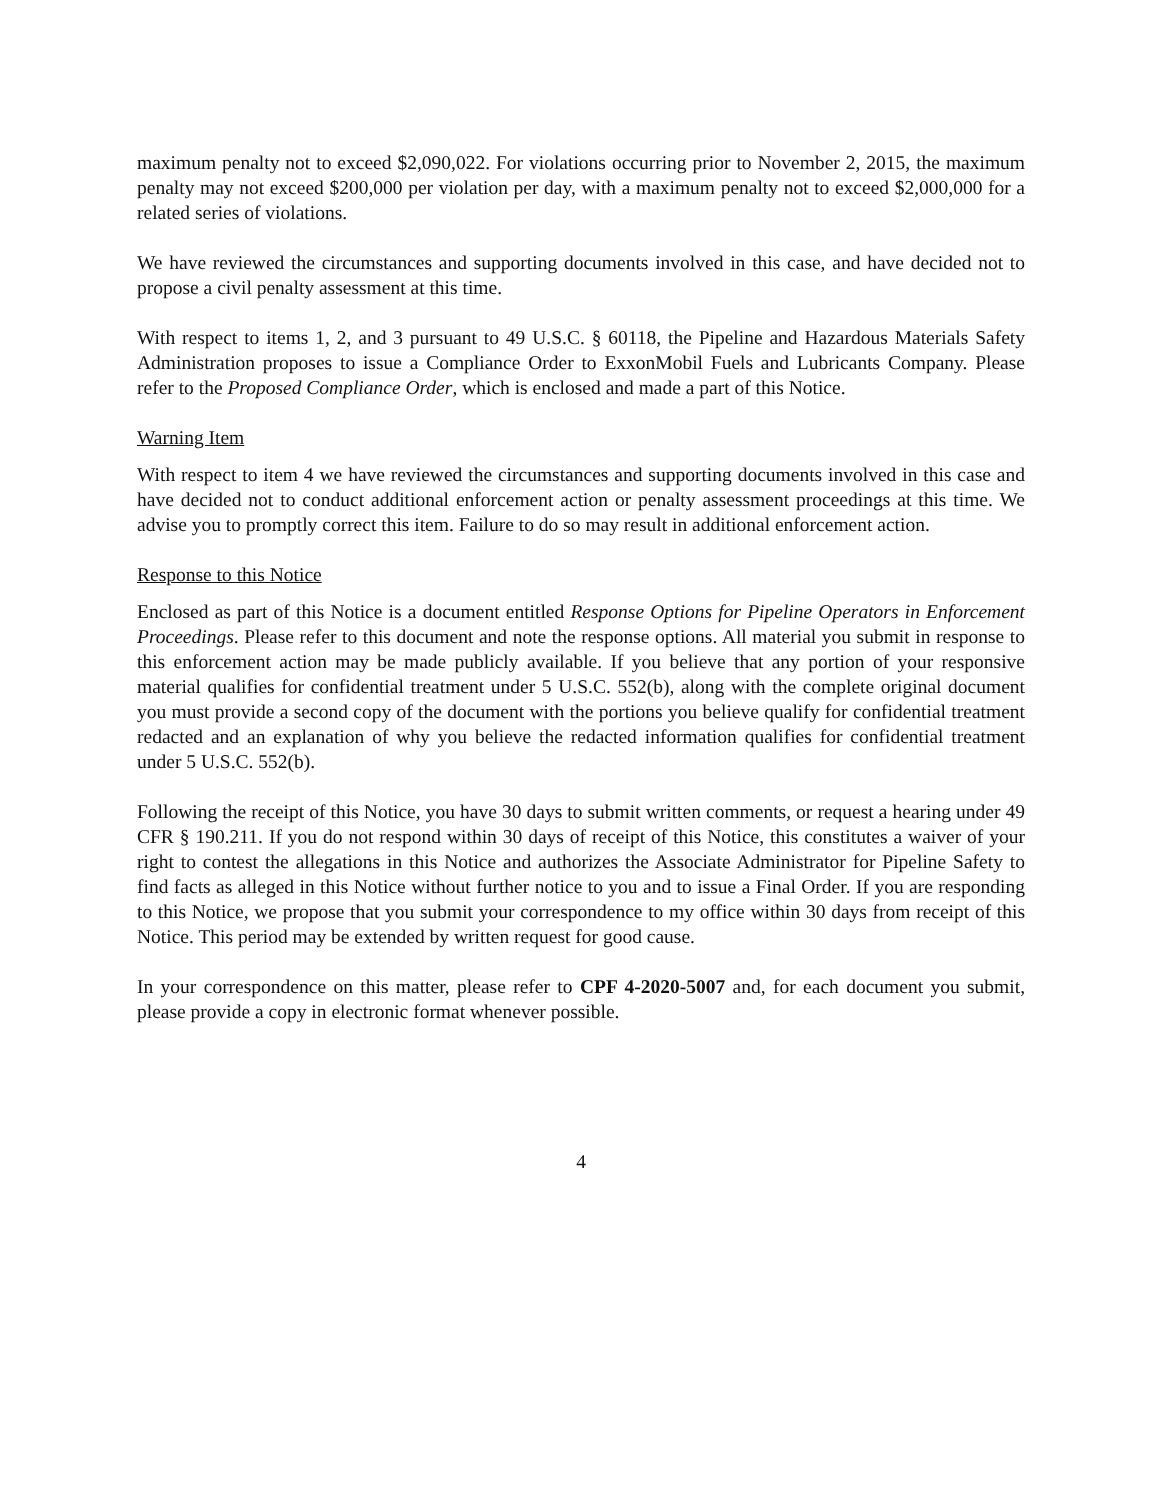maximum penalty not to exceed $2,090,022. For violations occurring prior to November 2, 2015, the maximum penalty may not exceed $200,000 per violation per day, with a maximum penalty not to exceed $2,000,000 for a related series of violations.
We have reviewed the circumstances and supporting documents involved in this case, and have decided not to propose a civil penalty assessment at this time.
With respect to items 1, 2, and 3 pursuant to 49 U.S.C. § 60118, the Pipeline and Hazardous Materials Safety Administration proposes to issue a Compliance Order to ExxonMobil Fuels and Lubricants Company. Please refer to the Proposed Compliance Order, which is enclosed and made a part of this Notice.
Warning Item
With respect to item 4 we have reviewed the circumstances and supporting documents involved in this case and have decided not to conduct additional enforcement action or penalty assessment proceedings at this time. We advise you to promptly correct this item. Failure to do so may result in additional enforcement action.
Response to this Notice
Enclosed as part of this Notice is a document entitled Response Options for Pipeline Operators in Enforcement Proceedings. Please refer to this document and note the response options. All material you submit in response to this enforcement action may be made publicly available. If you believe that any portion of your responsive material qualifies for confidential treatment under 5 U.S.C. 552(b), along with the complete original document you must provide a second copy of the document with the portions you believe qualify for confidential treatment redacted and an explanation of why you believe the redacted information qualifies for confidential treatment under 5 U.S.C. 552(b).
Following the receipt of this Notice, you have 30 days to submit written comments, or request a hearing under 49 CFR § 190.211. If you do not respond within 30 days of receipt of this Notice, this constitutes a waiver of your right to contest the allegations in this Notice and authorizes the Associate Administrator for Pipeline Safety to find facts as alleged in this Notice without further notice to you and to issue a Final Order. If you are responding to this Notice, we propose that you submit your correspondence to my office within 30 days from receipt of this Notice. This period may be extended by written request for good cause.
In your correspondence on this matter, please refer to CPF 4-2020-5007 and, for each document you submit, please provide a copy in electronic format whenever possible.
4